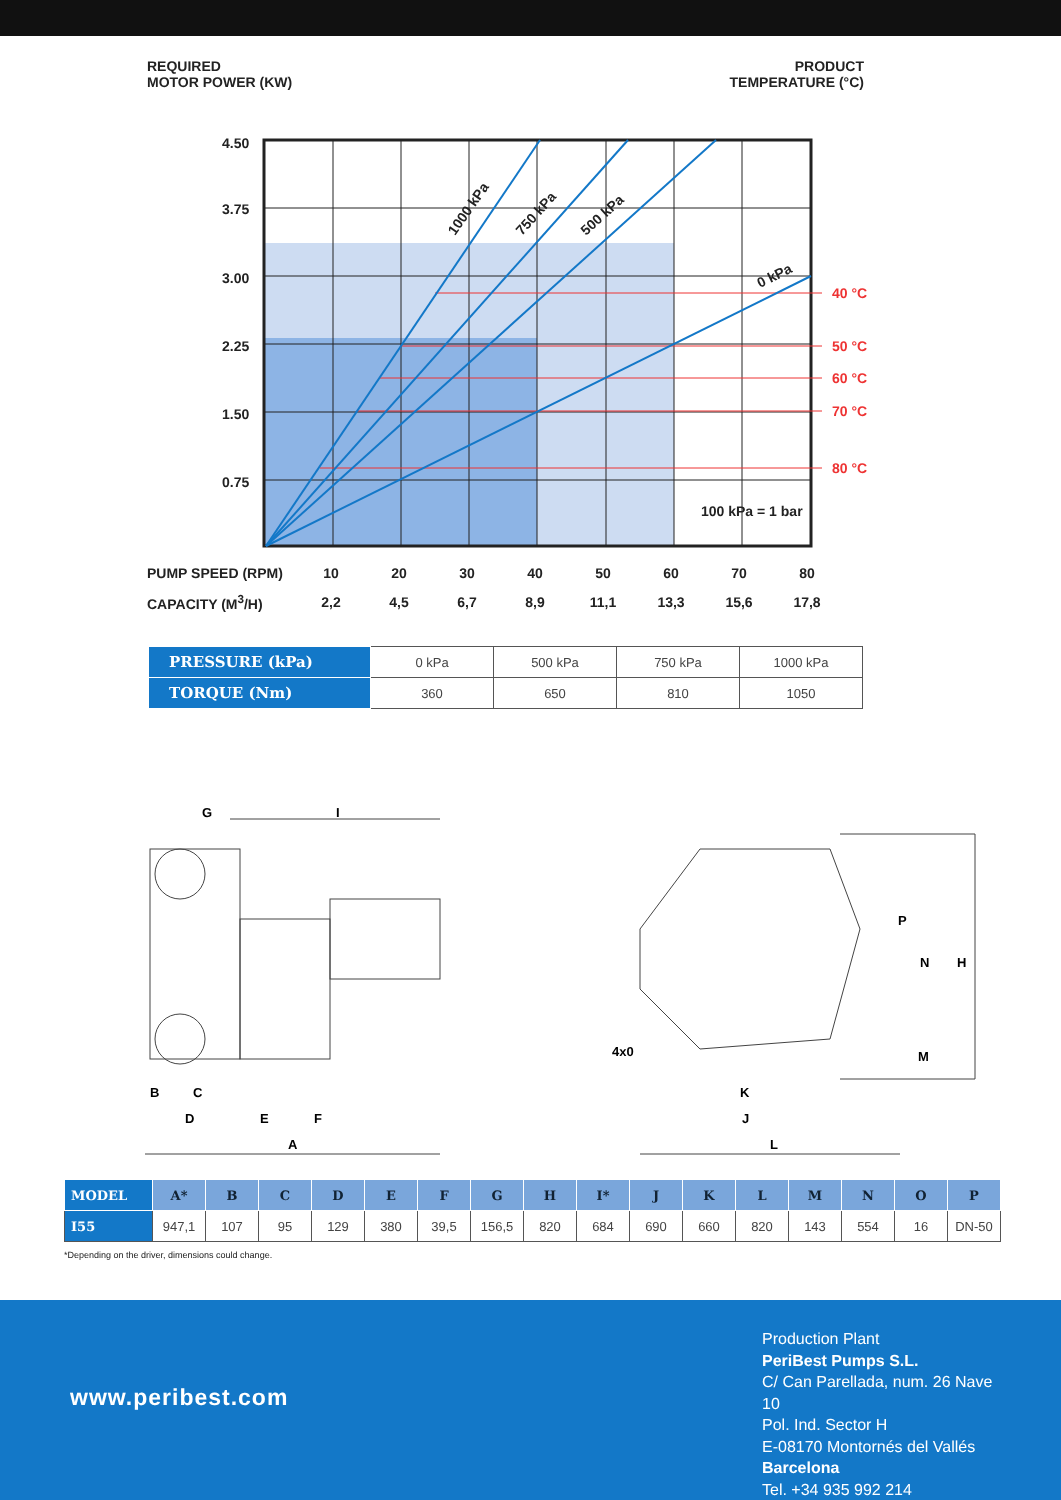REQUIRED
MOTOR POWER (KW)
PRODUCT
TEMPERATURE (°C)
4.50
3.75
3.00
2.25
1.50
0.75
100 kPa = 1 bar
1000 kPa
750 kPa
500 kPa
0 kPa
40 °C
50 °C
60 °C
70 °C
80 °C
PUMP SPEED (RPM) 10 20 30 40 50 60 70 80
CAPACITY (M<sup>3</sup>/H) 2,2 4,5 6,7 8,9 11,1 13,3 15,6 17,8
| PRESSURE (kPa) | 0 kPa | 500 kPa | 750 kPa | 1000 kPa |
| TORQUE (Nm) | 360 | 650 | 810 | 1050 |
G
I
B
C
D
E
F
A
4x0
K
J
L
P
N
H
M
| MODEL | A* | B | C | D | E | F | G | H | I* | J | K | L | M | N | O | P |
| --- | --- | --- | --- | --- | --- | --- | --- | --- | --- | --- | --- | --- | --- | --- | --- | --- |
| I55 | 947,1 | 107 | 95 | 129 | 380 | 39,5 | 156,5 | 820 | 684 | 690 | 660 | 820 | 143 | 554 | 16 | DN-50 |
*Depending on the driver, dimensions could change.
www.peribest.com
Production Plant
PeriBest Pumps S.L.
C/ Can Parellada, num. 26 Nave 10
Pol. Ind. Sector H
E-08170 Montornés del Vallés
Barcelona
Tel. +34 935 992 214